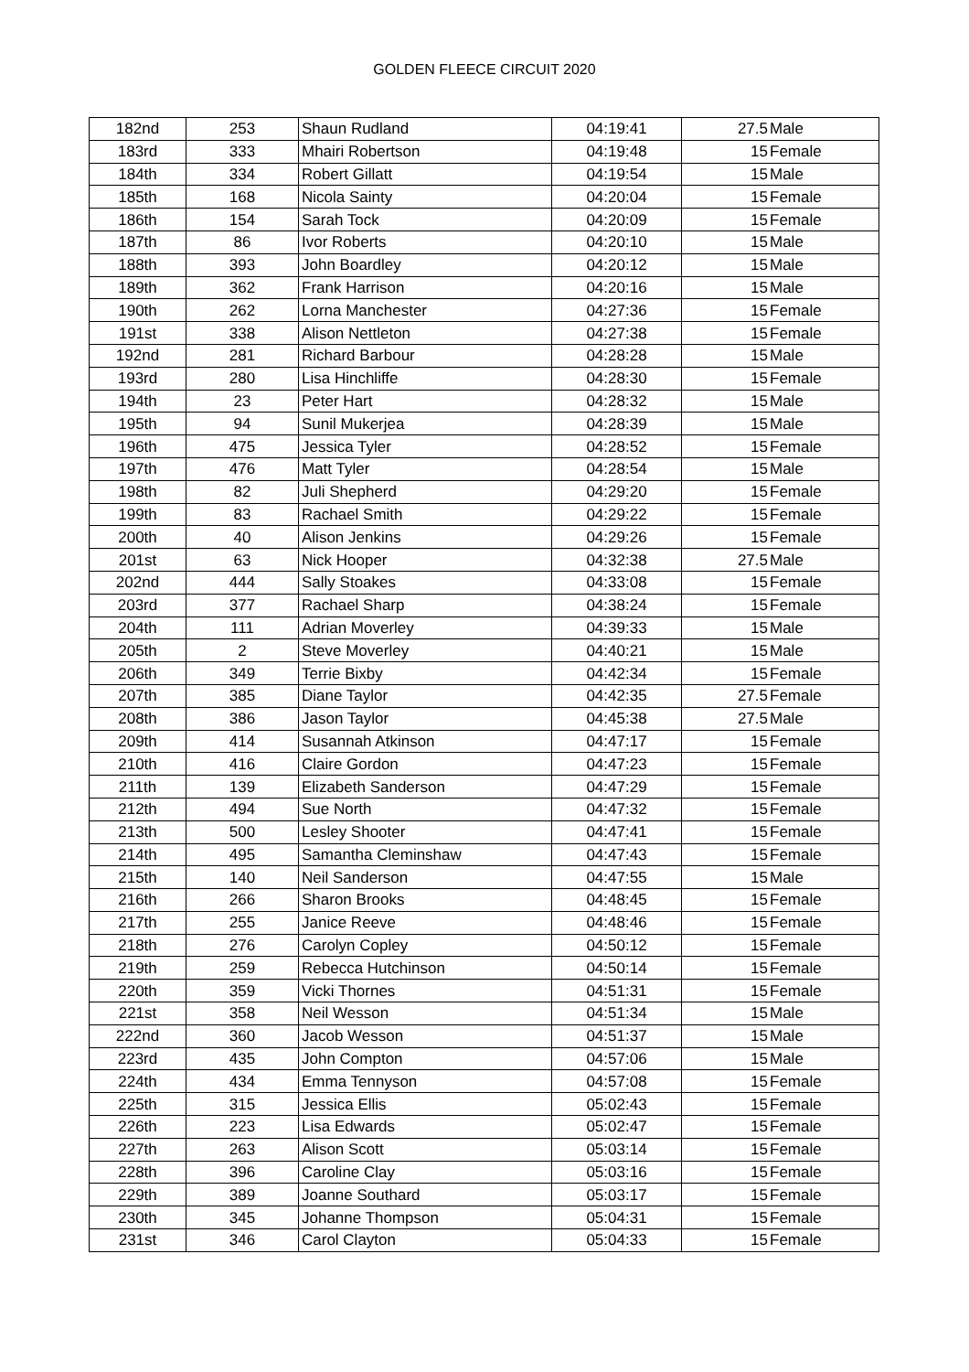GOLDEN FLEECE CIRCUIT 2020
| 182nd | 253 | Shaun Rudland | 04:19:41 | 27.5 | Male |
| 183rd | 333 | Mhairi Robertson | 04:19:48 | 15 | Female |
| 184th | 334 | Robert Gillatt | 04:19:54 | 15 | Male |
| 185th | 168 | Nicola Sainty | 04:20:04 | 15 | Female |
| 186th | 154 | Sarah Tock | 04:20:09 | 15 | Female |
| 187th | 86 | Ivor Roberts | 04:20:10 | 15 | Male |
| 188th | 393 | John Boardley | 04:20:12 | 15 | Male |
| 189th | 362 | Frank Harrison | 04:20:16 | 15 | Male |
| 190th | 262 | Lorna Manchester | 04:27:36 | 15 | Female |
| 191st | 338 | Alison Nettleton | 04:27:38 | 15 | Female |
| 192nd | 281 | Richard Barbour | 04:28:28 | 15 | Male |
| 193rd | 280 | Lisa Hinchliffe | 04:28:30 | 15 | Female |
| 194th | 23 | Peter Hart | 04:28:32 | 15 | Male |
| 195th | 94 | Sunil Mukerjea | 04:28:39 | 15 | Male |
| 196th | 475 | Jessica Tyler | 04:28:52 | 15 | Female |
| 197th | 476 | Matt Tyler | 04:28:54 | 15 | Male |
| 198th | 82 | Juli Shepherd | 04:29:20 | 15 | Female |
| 199th | 83 | Rachael Smith | 04:29:22 | 15 | Female |
| 200th | 40 | Alison Jenkins | 04:29:26 | 15 | Female |
| 201st | 63 | Nick Hooper | 04:32:38 | 27.5 | Male |
| 202nd | 444 | Sally Stoakes | 04:33:08 | 15 | Female |
| 203rd | 377 | Rachael Sharp | 04:38:24 | 15 | Female |
| 204th | 111 | Adrian Moverley | 04:39:33 | 15 | Male |
| 205th | 2 | Steve Moverley | 04:40:21 | 15 | Male |
| 206th | 349 | Terrie Bixby | 04:42:34 | 15 | Female |
| 207th | 385 | Diane Taylor | 04:42:35 | 27.5 | Female |
| 208th | 386 | Jason Taylor | 04:45:38 | 27.5 | Male |
| 209th | 414 | Susannah Atkinson | 04:47:17 | 15 | Female |
| 210th | 416 | Claire Gordon | 04:47:23 | 15 | Female |
| 211th | 139 | Elizabeth Sanderson | 04:47:29 | 15 | Female |
| 212th | 494 | Sue North | 04:47:32 | 15 | Female |
| 213th | 500 | Lesley Shooter | 04:47:41 | 15 | Female |
| 214th | 495 | Samantha Cleminshaw | 04:47:43 | 15 | Female |
| 215th | 140 | Neil Sanderson | 04:47:55 | 15 | Male |
| 216th | 266 | Sharon Brooks | 04:48:45 | 15 | Female |
| 217th | 255 | Janice Reeve | 04:48:46 | 15 | Female |
| 218th | 276 | Carolyn Copley | 04:50:12 | 15 | Female |
| 219th | 259 | Rebecca Hutchinson | 04:50:14 | 15 | Female |
| 220th | 359 | Vicki Thornes | 04:51:31 | 15 | Female |
| 221st | 358 | Neil Wesson | 04:51:34 | 15 | Male |
| 222nd | 360 | Jacob Wesson | 04:51:37 | 15 | Male |
| 223rd | 435 | John Compton | 04:57:06 | 15 | Male |
| 224th | 434 | Emma Tennyson | 04:57:08 | 15 | Female |
| 225th | 315 | Jessica Ellis | 05:02:43 | 15 | Female |
| 226th | 223 | Lisa Edwards | 05:02:47 | 15 | Female |
| 227th | 263 | Alison Scott | 05:03:14 | 15 | Female |
| 228th | 396 | Caroline Clay | 05:03:16 | 15 | Female |
| 229th | 389 | Joanne Southard | 05:03:17 | 15 | Female |
| 230th | 345 | Johanne Thompson | 05:04:31 | 15 | Female |
| 231st | 346 | Carol Clayton | 05:04:33 | 15 | Female |